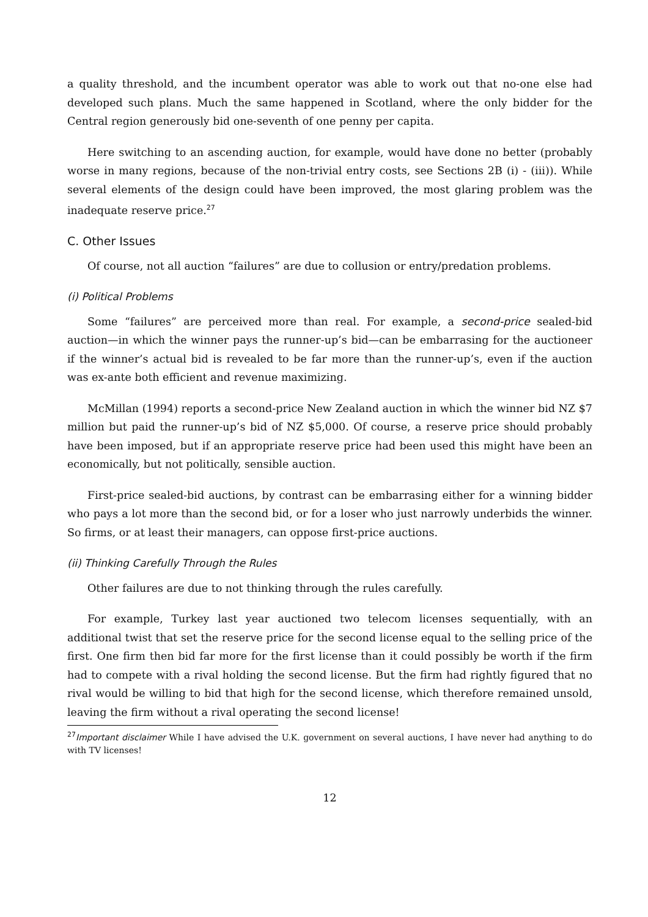a quality threshold, and the incumbent operator was able to work out that no-one else had developed such plans. Much the same happened in Scotland, where the only bidder for the Central region generously bid one-seventh of one penny per capita.
Here switching to an ascending auction, for example, would have done no better (probably worse in many regions, because of the non-trivial entry costs, see Sections 2B (i) - (iii)). While several elements of the design could have been improved, the most glaring problem was the inadequate reserve price.<sup>27</sup>
C. Other Issues
Of course, not all auction “failures” are due to collusion or entry/predation problems.
(i) Political Problems
Some “failures” are perceived more than real. For example, a second-price sealed-bid auction—in which the winner pays the runner-up’s bid—can be embarrasing for the auctioneer if the winner’s actual bid is revealed to be far more than the runner-up’s, even if the auction was ex-ante both efficient and revenue maximizing.
McMillan (1994) reports a second-price New Zealand auction in which the winner bid NZ $7 million but paid the runner-up’s bid of NZ $5,000. Of course, a reserve price should probably have been imposed, but if an appropriate reserve price had been used this might have been an economically, but not politically, sensible auction.
First-price sealed-bid auctions, by contrast can be embarrasing either for a winning bidder who pays a lot more than the second bid, or for a loser who just narrowly underbids the winner. So firms, or at least their managers, can oppose first-price auctions.
(ii) Thinking Carefully Through the Rules
Other failures are due to not thinking through the rules carefully.
For example, Turkey last year auctioned two telecom licenses sequentially, with an additional twist that set the reserve price for the second license equal to the selling price of the first. One firm then bid far more for the first license than it could possibly be worth if the firm had to compete with a rival holding the second license. But the firm had rightly figured that no rival would be willing to bid that high for the second license, which therefore remained unsold, leaving the firm without a rival operating the second license!
<sup>27</sup> Important disclaimer While I have advised the U.K. government on several auctions, I have never had anything to do with TV licenses!
12